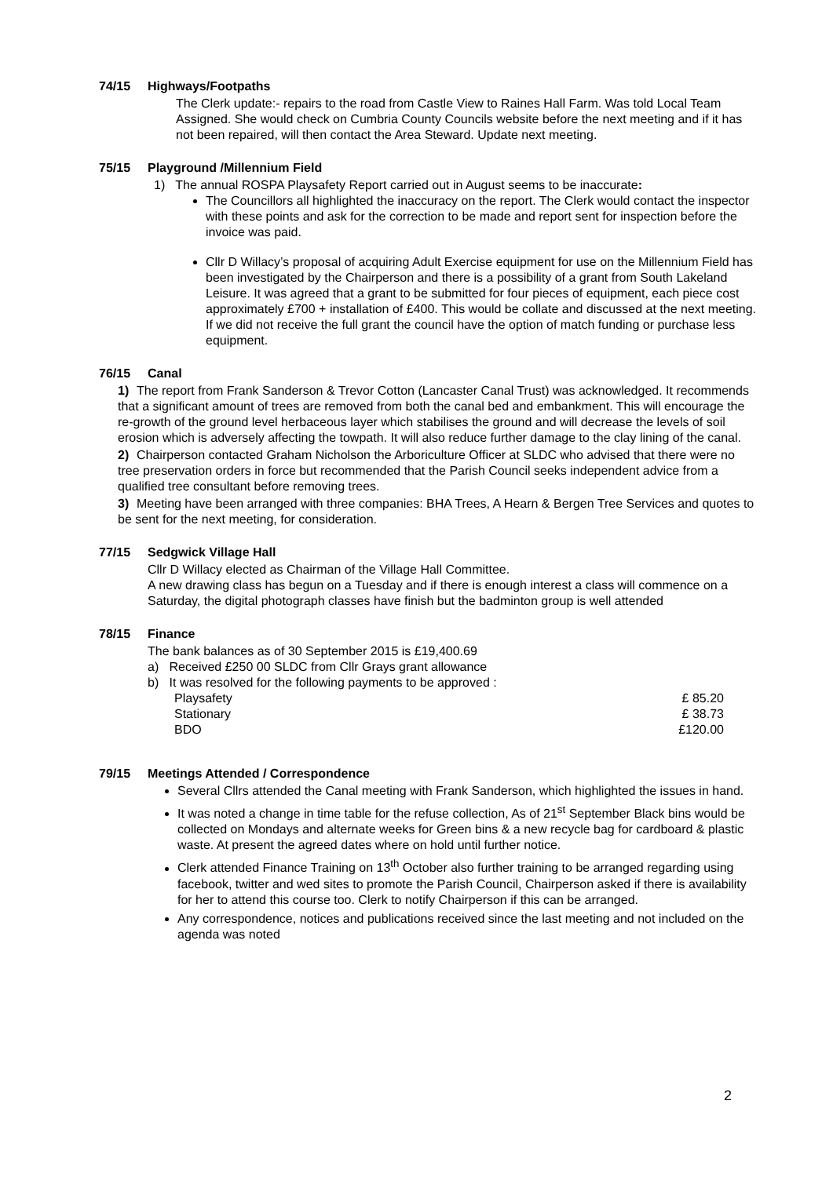74/15 Highways/Footpaths
The Clerk update:- repairs to the road from Castle View to Raines Hall Farm. Was told Local Team Assigned. She would check on Cumbria County Councils website before the next meeting and if it has not been repaired, will then contact the Area Steward. Update next meeting.
75/15 Playground /Millennium Field
1) The annual ROSPA Playsafety Report carried out in August seems to be inaccurate:
The Councillors all highlighted the inaccuracy on the report. The Clerk would contact the inspector with these points and ask for the correction to be made and report sent for inspection before the invoice was paid.
Cllr D Willacy’s proposal of acquiring Adult Exercise equipment for use on the Millennium Field has been investigated by the Chairperson and there is a possibility of a grant from South Lakeland Leisure. It was agreed that a grant to be submitted for four pieces of equipment, each piece cost approximately £700 + installation of £400. This would be collate and discussed at the next meeting. If we did not receive the full grant the council have the option of match funding or purchase less equipment.
76/15 Canal
1) The report from Frank Sanderson & Trevor Cotton (Lancaster Canal Trust) was acknowledged. It recommends that a significant amount of trees are removed from both the canal bed and embankment. This will encourage the re-growth of the ground level herbaceous layer which stabilises the ground and will decrease the levels of soil erosion which is adversely affecting the towpath. It will also reduce further damage to the clay lining of the canal.
2) Chairperson contacted Graham Nicholson the Arboriculture Officer at SLDC who advised that there were no tree preservation orders in force but recommended that the Parish Council seeks independent advice from a qualified tree consultant before removing trees.
3) Meeting have been arranged with three companies: BHA Trees, A Hearn & Bergen Tree Services and quotes to be sent for the next meeting, for consideration.
77/15 Sedgwick Village Hall
Cllr D Willacy elected as Chairman of the Village Hall Committee.
A new drawing class has begun on a Tuesday and if there is enough interest a class will commence on a Saturday, the digital photograph classes have finish but the badminton group is well attended
78/15 Finance
The bank balances as of 30 September 2015 is £19,400.69
a) Received £250 00 SLDC from Cllr Grays grant allowance
b) It was resolved for the following payments to be approved :
Playsafety £ 85.20
Stationary £ 38.73
BDO £120.00
79/15 Meetings Attended / Correspondence
Several Cllrs attended the Canal meeting with Frank Sanderson, which highlighted the issues in hand.
It was noted a change in time table for the refuse collection, As of 21<sup>st</sup> September Black bins would be collected on Mondays and alternate weeks for Green bins & a new recycle bag for cardboard & plastic waste. At present the agreed dates where on hold until further notice.
Clerk attended Finance Training on 13<sup>th</sup> October also further training to be arranged regarding using facebook, twitter and wed sites to promote the Parish Council, Chairperson asked if there is availability for her to attend this course too. Clerk to notify Chairperson if this can be arranged.
Any correspondence, notices and publications received since the last meeting and not included on the agenda was noted
2